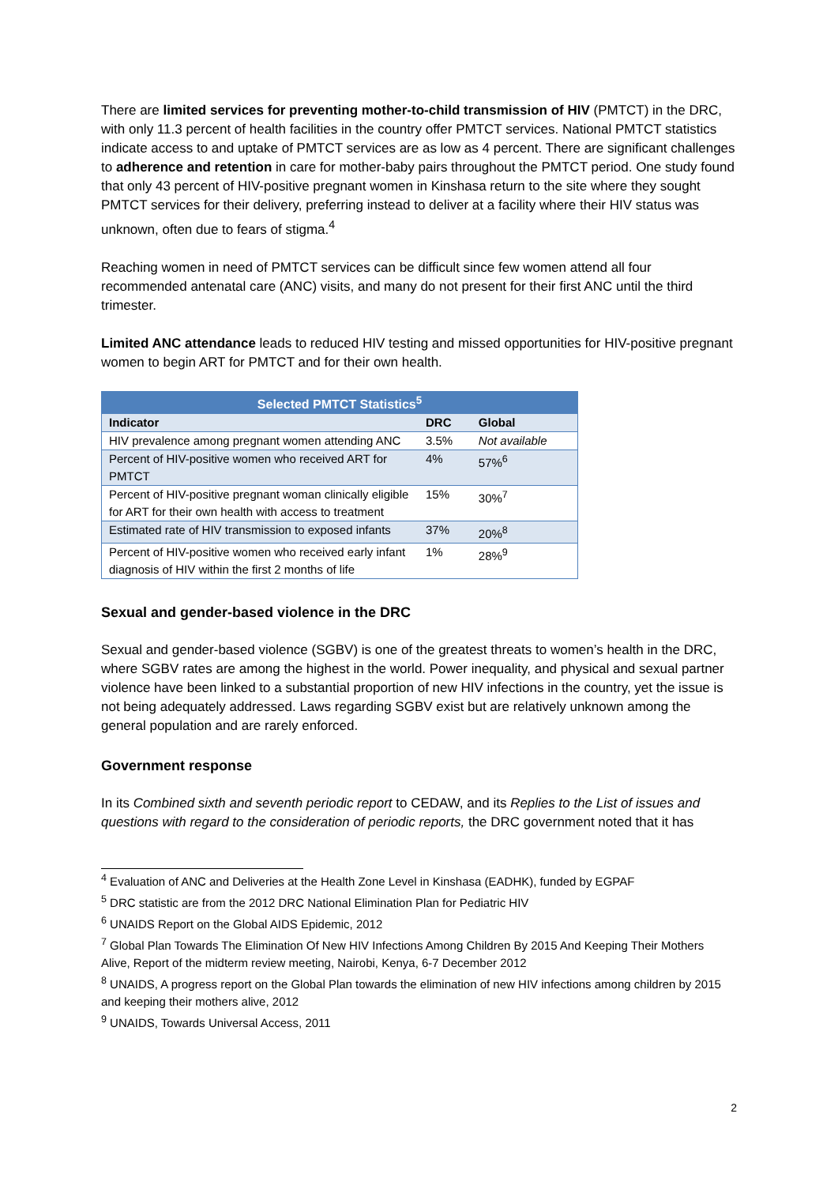There are limited services for preventing mother-to-child transmission of HIV (PMTCT) in the DRC, with only 11.3 percent of health facilities in the country offer PMTCT services. National PMTCT statistics indicate access to and uptake of PMTCT services are as low as 4 percent. There are significant challenges to adherence and retention in care for mother-baby pairs throughout the PMTCT period. One study found that only 43 percent of HIV-positive pregnant women in Kinshasa return to the site where they sought PMTCT services for their delivery, preferring instead to deliver at a facility where their HIV status was unknown, often due to fears of stigma.<sup>4</sup>
Reaching women in need of PMTCT services can be difficult since few women attend all four recommended antenatal care (ANC) visits, and many do not present for their first ANC until the third trimester.
Limited ANC attendance leads to reduced HIV testing and missed opportunities for HIV-positive pregnant women to begin ART for PMTCT and for their own health.
| Selected PMTCT Statistics<sup>5</sup> | | |
| --- | --- | --- |
| Indicator | DRC | Global |
| HIV prevalence among pregnant women attending ANC | 3.5% | Not available |
| Percent of HIV-positive women who received ART for PMTCT | 4% | 57%<sup>6</sup> |
| Percent of HIV-positive pregnant woman clinically eligible for ART for their own health with access to treatment | 15% | 30%<sup>7</sup> |
| Estimated rate of HIV transmission to exposed infants | 37% | 20%<sup>8</sup> |
| Percent of HIV-positive women who received early infant diagnosis of HIV within the first 2 months of life | 1% | 28%<sup>9</sup> |
Sexual and gender-based violence in the DRC
Sexual and gender-based violence (SGBV) is one of the greatest threats to women’s health in the DRC, where SGBV rates are among the highest in the world. Power inequality, and physical and sexual partner violence have been linked to a substantial proportion of new HIV infections in the country, yet the issue is not being adequately addressed. Laws regarding SGBV exist but are relatively unknown among the general population and are rarely enforced.
Government response
In its Combined sixth and seventh periodic report to CEDAW, and its Replies to the List of issues and questions with regard to the consideration of periodic reports, the DRC government noted that it has
<sup>4</sup> Evaluation of ANC and Deliveries at the Health Zone Level in Kinshasa (EADHK), funded by EGPAF
<sup>5</sup> DRC statistic are from the 2012 DRC National Elimination Plan for Pediatric HIV
<sup>6</sup> UNAIDS Report on the Global AIDS Epidemic, 2012
<sup>7</sup> Global Plan Towards The Elimination Of New HIV Infections Among Children By 2015 And Keeping Their Mothers Alive, Report of the midterm review meeting, Nairobi, Kenya, 6-7 December 2012
<sup>8</sup> UNAIDS, A progress report on the Global Plan towards the elimination of new HIV infections among children by 2015 and keeping their mothers alive, 2012
<sup>9</sup> UNAIDS, Towards Universal Access, 2011
2